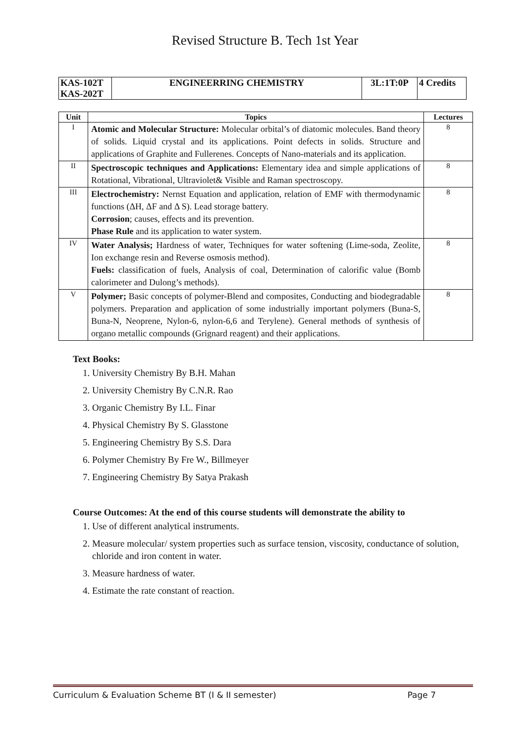Revised Structure B. Tech 1st Year
| KAS-102T KAS-202T | ENGINEERRING CHEMISTRY | 3L:1T:0P | 4 Credits |
| Unit | Topics | Lectures |
| --- | --- | --- |
| I | Atomic and Molecular Structure: Molecular orbital’s of diatomic molecules. Band theory of solids. Liquid crystal and its applications. Point defects in solids. Structure and applications of Graphite and Fullerenes. Concepts of Nano-materials and its application. | 8 |
| II | Spectroscopic techniques and Applications: Elementary idea and simple applications of Rotational, Vibrational, Ultraviolet& Visible and Raman spectroscopy. | 8 |
| III | Electrochemistry: Nernst Equation and application, relation of EMF with thermodynamic functions (ΔH, ΔF and Δ S). Lead storage battery. Corrosion ; causes, effects and its prevention. Phase Rule and its application to water system. | 8 |
| IV | Water Analysis; Hardness of water, Techniques for water softening (Lime-soda, Zeolite, Ion exchange resin and Reverse osmosis method). Fuels: classification of fuels, Analysis of coal, Determination of calorific value (Bomb calorimeter and Dulong’s methods). | 8 |
| V | Polymer; Basic concepts of polymer-Blend and composites, Conducting and biodegradable polymers. Preparation and application of some industrially important polymers (Buna-S, Buna-N, Neoprene, Nylon-6, nylon-6,6 and Terylene). General methods of synthesis of organo metallic compounds (Grignard reagent) and their applications. | 8 |
Text Books:
1. University Chemistry By B.H. Mahan
2. University Chemistry By C.N.R. Rao
3. Organic Chemistry By I.L. Finar
4. Physical Chemistry By S. Glasstone
5. Engineering Chemistry By S.S. Dara
6. Polymer Chemistry By Fre W., Billmeyer
7. Engineering Chemistry By Satya Prakash
Course Outcomes: At the end of this course students will demonstrate the ability to
1. Use of different analytical instruments.
2. Measure molecular/ system properties such as surface tension, viscosity, conductance of solution, chloride and iron content in water.
3. Measure hardness of water.
4. Estimate the rate constant of reaction.
Curriculum & Evaluation Scheme BT (I & II semester) Page 7